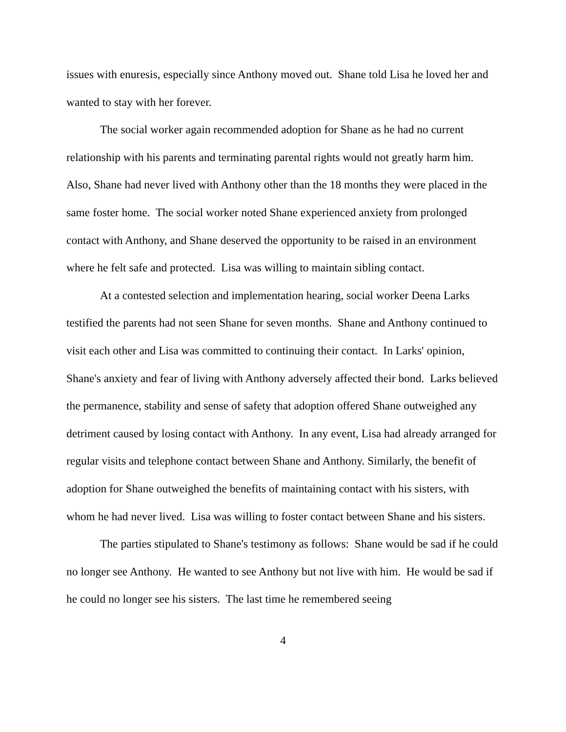issues with enuresis, especially since Anthony moved out. Shane told Lisa he loved her and wanted to stay with her forever.
The social worker again recommended adoption for Shane as he had no current relationship with his parents and terminating parental rights would not greatly harm him. Also, Shane had never lived with Anthony other than the 18 months they were placed in the same foster home. The social worker noted Shane experienced anxiety from prolonged contact with Anthony, and Shane deserved the opportunity to be raised in an environment where he felt safe and protected. Lisa was willing to maintain sibling contact.
At a contested selection and implementation hearing, social worker Deena Larks testified the parents had not seen Shane for seven months. Shane and Anthony continued to visit each other and Lisa was committed to continuing their contact. In Larks' opinion, Shane's anxiety and fear of living with Anthony adversely affected their bond. Larks believed the permanence, stability and sense of safety that adoption offered Shane outweighed any detriment caused by losing contact with Anthony. In any event, Lisa had already arranged for regular visits and telephone contact between Shane and Anthony. Similarly, the benefit of adoption for Shane outweighed the benefits of maintaining contact with his sisters, with whom he had never lived. Lisa was willing to foster contact between Shane and his sisters.
The parties stipulated to Shane's testimony as follows: Shane would be sad if he could no longer see Anthony. He wanted to see Anthony but not live with him. He would be sad if he could no longer see his sisters. The last time he remembered seeing
4